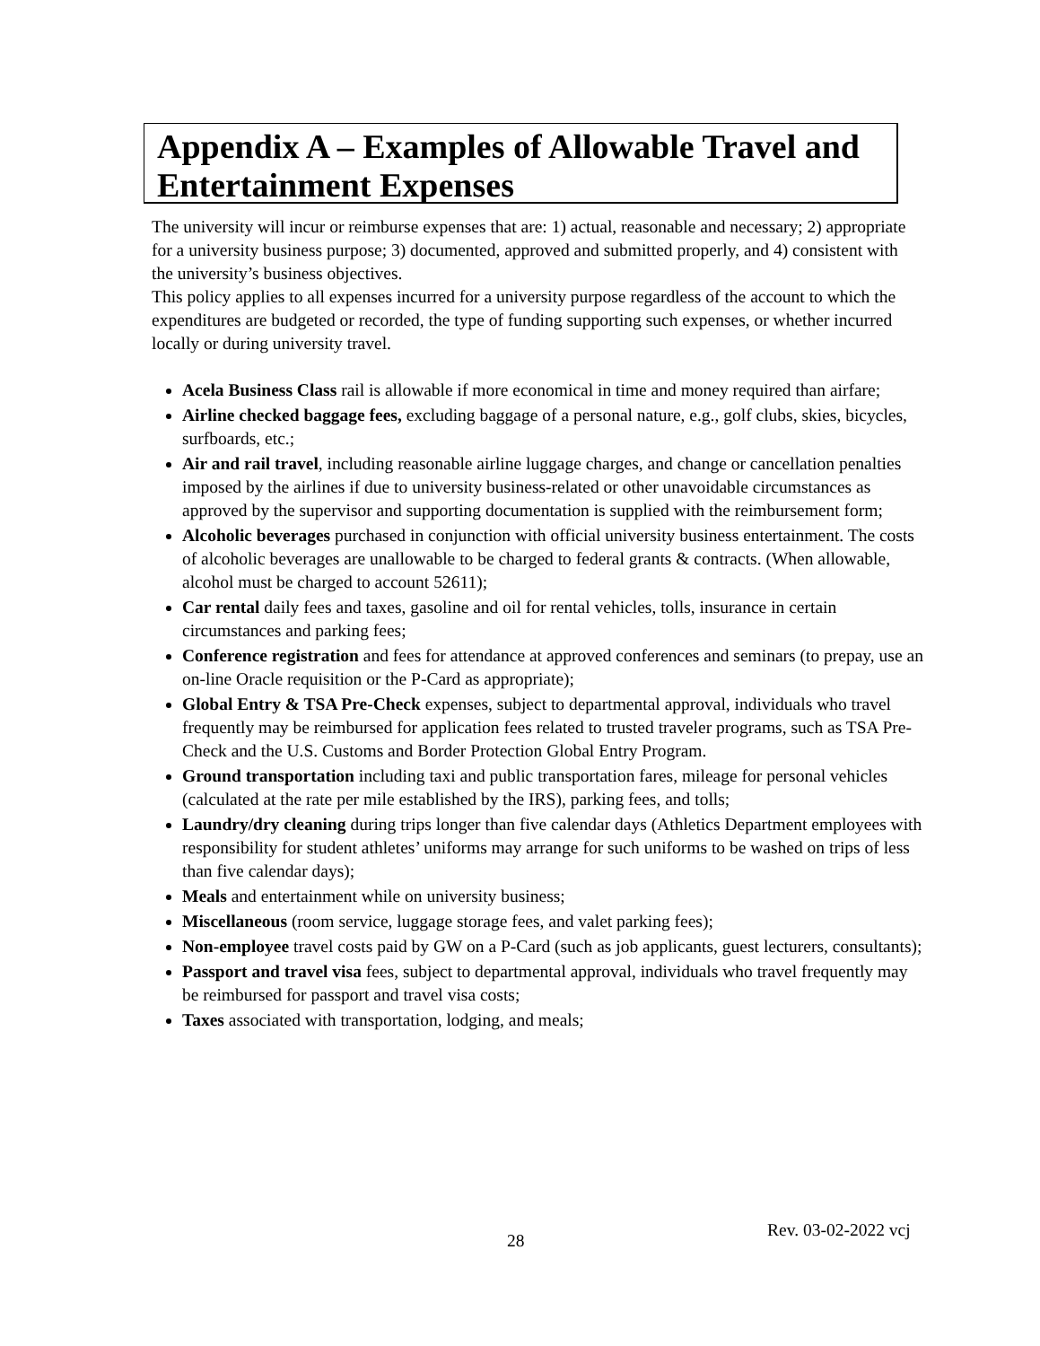Appendix A – Examples of Allowable Travel and Entertainment Expenses
The university will incur or reimburse expenses that are: 1) actual, reasonable and necessary; 2) appropriate for a university business purpose; 3) documented, approved and submitted properly, and 4) consistent with the university’s business objectives.
This policy applies to all expenses incurred for a university purpose regardless of the account to which the expenditures are budgeted or recorded, the type of funding supporting such expenses, or whether incurred locally or during university travel.
Acela Business Class rail is allowable if more economical in time and money required than airfare;
Airline checked baggage fees, excluding baggage of a personal nature, e.g., golf clubs, skies, bicycles, surfboards, etc.;
Air and rail travel, including reasonable airline luggage charges, and change or cancellation penalties imposed by the airlines if due to university business-related or other unavoidable circumstances as approved by the supervisor and supporting documentation is supplied with the reimbursement form;
Alcoholic beverages purchased in conjunction with official university business entertainment. The costs of alcoholic beverages are unallowable to be charged to federal grants & contracts. (When allowable, alcohol must be charged to account 52611);
Car rental daily fees and taxes, gasoline and oil for rental vehicles, tolls, insurance in certain circumstances and parking fees;
Conference registration and fees for attendance at approved conferences and seminars (to prepay, use an on-line Oracle requisition or the P-Card as appropriate);
Global Entry & TSA Pre-Check expenses, subject to departmental approval, individuals who travel frequently may be reimbursed for application fees related to trusted traveler programs, such as TSA Pre-Check and the U.S. Customs and Border Protection Global Entry Program.
Ground transportation including taxi and public transportation fares, mileage for personal vehicles (calculated at the rate per mile established by the IRS), parking fees, and tolls;
Laundry/dry cleaning during trips longer than five calendar days (Athletics Department employees with responsibility for student athletes’ uniforms may arrange for such uniforms to be washed on trips of less than five calendar days);
Meals and entertainment while on university business;
Miscellaneous (room service, luggage storage fees, and valet parking fees);
Non-employee travel costs paid by GW on a P-Card (such as job applicants, guest lecturers, consultants);
Passport and travel visa fees, subject to departmental approval, individuals who travel frequently may be reimbursed for passport and travel visa costs;
Taxes associated with transportation, lodging, and meals;
28
Rev. 03-02-2022 vcj